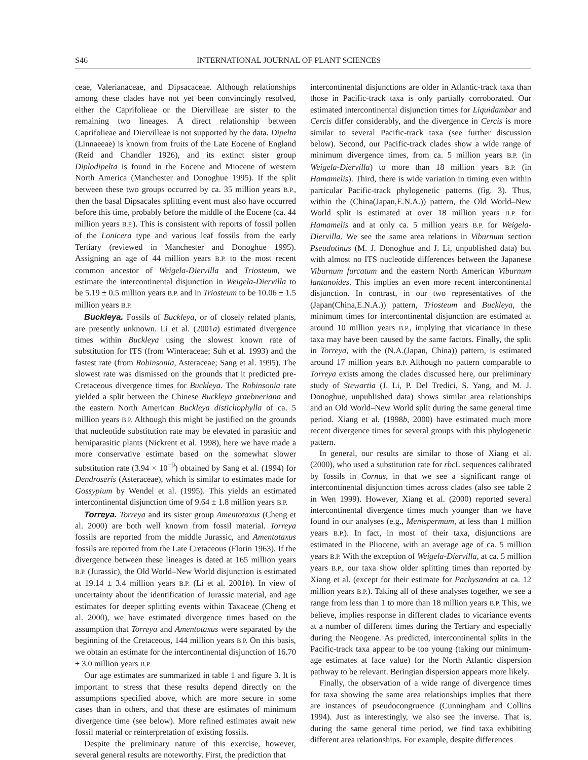S46 INTERNATIONAL JOURNAL OF PLANT SCIENCES
ceae, Valerianaceae, and Dipsacaceae. Although relationships among these clades have not yet been convincingly resolved, either the Caprifolieae or the Diervilleae are sister to the remaining two lineages. A direct relationship between Caprifolieae and Diervilleae is not supported by the data. Dipelta (Linnaeeae) is known from fruits of the Late Eocene of England (Reid and Chandler 1926), and its extinct sister group Diplodipelta is found in the Eocene and Miocene of western North America (Manchester and Donoghue 1995). If the split between these two groups occurred by ca. 35 million years B.P., then the basal Dipsacales splitting event must also have occurred before this time, probably before the middle of the Eocene (ca. 44 million years B.P.). This is consistent with reports of fossil pollen of the Lonicera type and various leaf fossils from the early Tertiary (reviewed in Manchester and Donoghue 1995). Assigning an age of 44 million years B.P. to the most recent common ancestor of Weigela-Diervilla and Triosteum, we estimate the intercontinental disjunction in Weigela-Diervilla to be 5.19 ± 0.5 million years B.P. and in Triosteum to be 10.06 ± 1.5 million years B.P.
Buckleya. Fossils of Buckleya, or of closely related plants, are presently unknown. Li et al. (2001a) estimated divergence times within Buckleya using the slowest known rate of substitution for ITS (from Winteraceae; Suh et al. 1993) and the fastest rate (from Robinsonia, Asteraceae; Sang et al. 1995). The slowest rate was dismissed on the grounds that it predicted pre-Cretaceous divergence times for Buckleya. The Robinsonia rate yielded a split between the Chinese Buckleya graebneriana and the eastern North American Buckleya distichophylla of ca. 5 million years B.P. Although this might be justified on the grounds that nucleotide substitution rate may be elevated in parasitic and hemiparasitic plants (Nickrent et al. 1998), here we have made a more conservative estimate based on the somewhat slower substitution rate (3.94 × 10<sup>−9</sup>) obtained by Sang et al. (1994) for Dendroseris (Asteraceae), which is similar to estimates made for Gossypium by Wendel et al. (1995). This yields an estimated intercontinental disjunction time of 9.64 ± 1.8 million years B.P.
Torreya. Torreya and its sister group Amentotaxus (Cheng et al. 2000) are both well known from fossil material. Torreya fossils are reported from the middle Jurassic, and Amentotaxus fossils are reported from the Late Cretaceous (Florin 1963). If the divergence between these lineages is dated at 165 million years B.P. (Jurassic), the Old World–New World disjunction is estimated at 19.14 ± 3.4 million years B.P. (Li et al. 2001b). In view of uncertainty about the identification of Jurassic material, and age estimates for deeper splitting events within Taxaceae (Cheng et al. 2000), we have estimated divergence times based on the assumption that Torreya and Amentotaxus were separated by the beginning of the Cretaceous, 144 million years B.P. On this basis, we obtain an estimate for the intercontinental disjunction of 16.70 ± 3.0 million years B.P.
Our age estimates are summarized in table 1 and figure 3. It is important to stress that these results depend directly on the assumptions specified above, which are more secure in some cases than in others, and that these are estimates of minimum divergence time (see below). More refined estimates await new fossil material or reinterpretation of existing fossils.
Despite the preliminary nature of this exercise, however, several general results are noteworthy. First, the prediction that
intercontinental disjunctions are older in Atlantic-track taxa than those in Pacific-track taxa is only partially corroborated. Our estimated intercontinental disjunction times for Liquidambar and Cercis differ considerably, and the divergence in Cercis is more similar to several Pacific-track taxa (see further discussion below). Second, our Pacific-track clades show a wide range of minimum divergence times, from ca. 5 million years B.P. (in Weigela-Diervilla) to more than 18 million years B.P. (in Hamamelis). Third, there is wide variation in timing even within particular Pacific-track phylogenetic patterns (fig. 3). Thus, within the (China(Japan,E.N.A.)) pattern, the Old World–New World split is estimated at over 18 million years B.P. for Hamamelis and at only ca. 5 million years B.P. for Weigela-Diervilla. We see the same area relations in Viburnum section Pseudotinus (M. J. Donoghue and J. Li, unpublished data) but with almost no ITS nucleotide differences between the Japanese Viburnum furcatum and the eastern North American Viburnum lantanoides. This implies an even more recent intercontinental disjunction. In contrast, in our two representatives of the (Japan(China,E.N.A.)) pattern, Triosteum and Buckleya, the minimum times for intercontinental disjunction are estimated at around 10 million years B.P., implying that vicariance in these taxa may have been caused by the same factors. Finally, the split in Torreya, with the (N.A.(Japan, China)) pattern, is estimated around 17 million years B.P. Although no pattern comparable to Torreya exists among the clades discussed here, our preliminary study of Stewartia (J. Li, P. Del Tredici, S. Yang, and M. J. Donoghue, unpublished data) shows similar area relationships and an Old World–New World split during the same general time period. Xiang et al. (1998b, 2000) have estimated much more recent divergence times for several groups with this phylogenetic pattern.
In general, our results are similar to those of Xiang et al. (2000), who used a substitution rate for rbc L sequences calibrated by fossils in Cornus, in that we see a significant range of intercontinental disjunction times across clades (also see table 2 in Wen 1999). However, Xiang et al. (2000) reported several intercontinental divergence times much younger than we have found in our analyses (e.g., Menispermum, at less than 1 million years B.P.). In fact, in most of their taxa, disjunctions are estimated in the Pliocene, with an average age of ca. 5 million years B.P. With the exception of Weigela-Diervilla, at ca. 5 million years B.P., our taxa show older splitting times than reported by Xiang et al. (except for their estimate for Pachysandra at ca. 12 million years B.P.). Taking all of these analyses together, we see a range from less than 1 to more than 18 million years B.P. This, we believe, implies response in different clades to vicariance events at a number of different times during the Tertiary and especially during the Neogene. As predicted, intercontinental splits in the Pacific-track taxa appear to be too young (taking our minimum-age estimates at face value) for the North Atlantic dispersion pathway to be relevant. Beringian dispersion appears more likely.
Finally, the observation of a wide range of divergence times for taxa showing the same area relationships implies that there are instances of pseudocongruence (Cunningham and Collins 1994). Just as interestingly, we also see the inverse. That is, during the same general time period, we find taxa exhibiting different area relationships. For example, despite differences